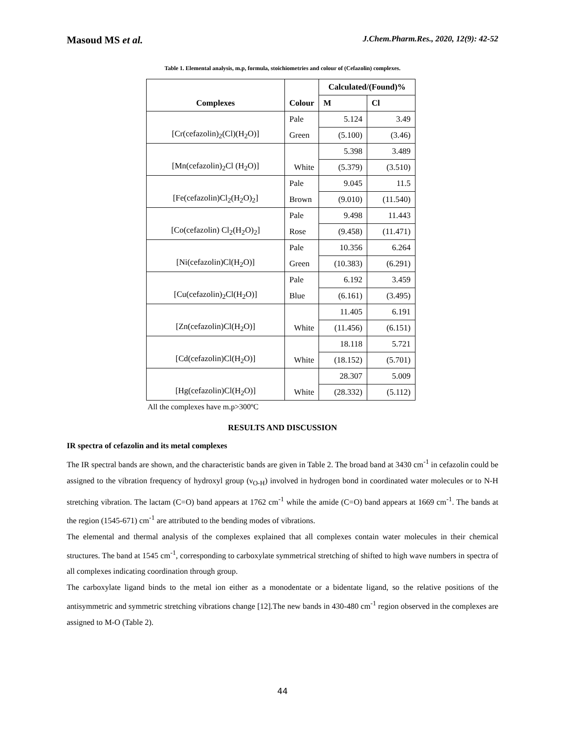Masoud MS et al. J.Chem.Pharm.Res., 2020, 12(9): 42-52
Table 1. Elemental analysis, m.p, formula, stoichiometries and colour of (Cefazolin) complexes.
| Complexes | Colour | Calculated/(Found)% | |
| --- | --- | --- | --- |
| | | M | Cl |
| [Cr(cefazolin)<sub>2</sub>(Cl)(H<sub>2</sub>O)] | Pale | 5.124 | 3.49 |
| | Green | (5.100) | (3.46) |
| [Mn(cefazolin)<sub>2</sub>Cl (H<sub>2</sub>O)] | | 5.398 | 3.489 |
| | White | (5.379) | (3.510) |
| [Fe(cefazolin)Cl<sub>2</sub>(H<sub>2</sub>O)<sub>2</sub>] | Pale | 9.045 | 11.5 |
| | Brown | (9.010) | (11.540) |
| [Co(cefazolin) Cl<sub>2</sub>(H<sub>2</sub>O)<sub>2</sub>] | Pale | 9.498 | 11.443 |
| | Rose | (9.458) | (11.471) |
| [Ni(cefazolin)Cl(H<sub>2</sub>O)] | Pale | 10.356 | 6.264 |
| | Green | (10.383) | (6.291) |
| [Cu(cefazolin)<sub>2</sub>Cl(H<sub>2</sub>O)] | Pale | 6.192 | 3.459 |
| | Blue | (6.161) | (3.495) |
| [Zn(cefazolin)Cl(H<sub>2</sub>O)] | | 11.405 | 6.191 |
| | White | (11.456) | (6.151) |
| [Cd(cefazolin)Cl(H<sub>2</sub>O)] | | 18.118 | 5.721 |
| | White | (18.152) | (5.701) |
| [Hg(cefazolin)Cl(H<sub>2</sub>O)] | | 28.307 | 5.009 |
| | White | (28.332) | (5.112) |
All the complexes have m.p>300ºC
RESULTS AND DISCUSSION
IR spectra of cefazolin and its metal complexes
The IR spectral bands are shown, and the characteristic bands are given in Table 2. The broad band at 3430 cm<sup>-1</sup> in cefazolin could be assigned to the vibration frequency of hydroxyl group (ν<sub>O-H</sub>) involved in hydrogen bond in coordinated water molecules or to N-H stretching vibration. The lactam (C=O) band appears at 1762 cm<sup>-1</sup> while the amide (C=O) band appears at 1669 cm<sup>-1</sup>. The bands at the region (1545-671) cm<sup>-1</sup> are attributed to the bending modes of vibrations.
The elemental and thermal analysis of the complexes explained that all complexes contain water molecules in their chemical structures. The band at 1545 cm<sup>-1</sup>, corresponding to carboxylate symmetrical stretching of shifted to high wave numbers in spectra of all complexes indicating coordination through group.
The carboxylate ligand binds to the metal ion either as a monodentate or a bidentate ligand, so the relative positions of the antisymmetric and symmetric stretching vibrations change [12].The new bands in 430-480 cm<sup>-1</sup> region observed in the complexes are assigned to M-O (Table 2).
44